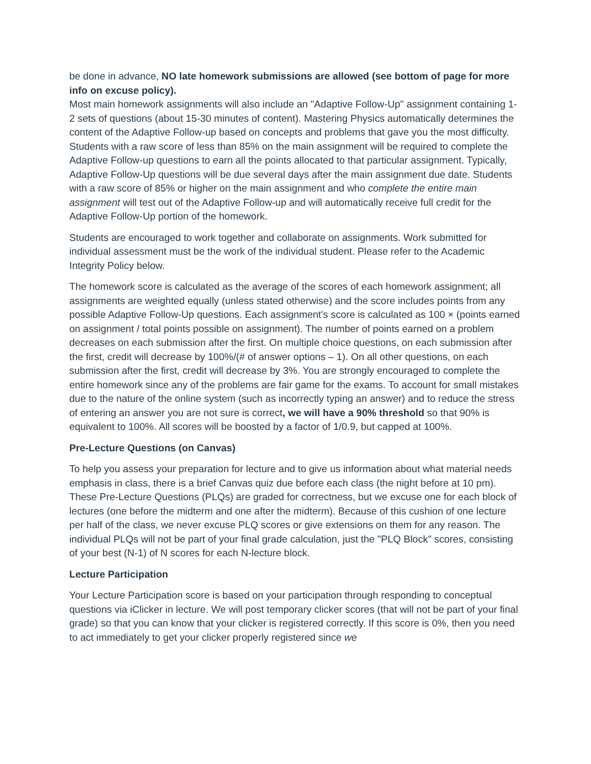be done in advance, NO late homework submissions are allowed (see bottom of page for more info on excuse policy).
Most main homework assignments will also include an "Adaptive Follow-Up" assignment containing 1-2 sets of questions (about 15-30 minutes of content). Mastering Physics automatically determines the content of the Adaptive Follow-up based on concepts and problems that gave you the most difficulty. Students with a raw score of less than 85% on the main assignment will be required to complete the Adaptive Follow-up questions to earn all the points allocated to that particular assignment. Typically, Adaptive Follow-Up questions will be due several days after the main assignment due date. Students with a raw score of 85% or higher on the main assignment and who complete the entire main assignment will test out of the Adaptive Follow-up and will automatically receive full credit for the Adaptive Follow-Up portion of the homework.
Students are encouraged to work together and collaborate on assignments. Work submitted for individual assessment must be the work of the individual student. Please refer to the Academic Integrity Policy below.
The homework score is calculated as the average of the scores of each homework assignment; all assignments are weighted equally (unless stated otherwise) and the score includes points from any possible Adaptive Follow-Up questions. Each assignment's score is calculated as 100 × (points earned on assignment / total points possible on assignment). The number of points earned on a problem decreases on each submission after the first. On multiple choice questions, on each submission after the first, credit will decrease by 100%/(# of answer options – 1). On all other questions, on each submission after the first, credit will decrease by 3%. You are strongly encouraged to complete the entire homework since any of the problems are fair game for the exams. To account for small mistakes due to the nature of the online system (such as incorrectly typing an answer) and to reduce the stress of entering an answer you are not sure is correct, we will have a 90% threshold so that 90% is equivalent to 100%. All scores will be boosted by a factor of 1/0.9, but capped at 100%.
Pre-Lecture Questions (on Canvas)
To help you assess your preparation for lecture and to give us information about what material needs emphasis in class, there is a brief Canvas quiz due before each class (the night before at 10 pm). These Pre-Lecture Questions (PLQs) are graded for correctness, but we excuse one for each block of lectures (one before the midterm and one after the midterm). Because of this cushion of one lecture per half of the class, we never excuse PLQ scores or give extensions on them for any reason. The individual PLQs will not be part of your final grade calculation, just the "PLQ Block" scores, consisting of your best (N-1) of N scores for each N-lecture block.
Lecture Participation
Your Lecture Participation score is based on your participation through responding to conceptual questions via iClicker in lecture. We will post temporary clicker scores (that will not be part of your final grade) so that you can know that your clicker is registered correctly. If this score is 0%, then you need to act immediately to get your clicker properly registered since we